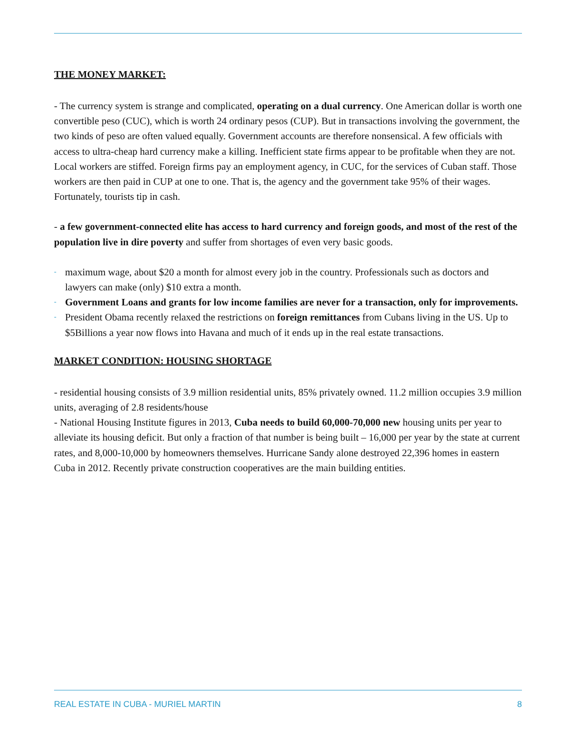THE MONEY MARKET:
- The currency system is strange and complicated, operating on a dual currency. One American dollar is worth one convertible peso (CUC), which is worth 24 ordinary pesos (CUP). But in transactions involving the government, the two kinds of peso are often valued equally. Government accounts are therefore nonsensical. A few officials with access to ultra-cheap hard currency make a killing. Inefficient state firms appear to be profitable when they are not. Local workers are stiffed. Foreign firms pay an employment agency, in CUC, for the services of Cuban staff. Those workers are then paid in CUP at one to one. That is, the agency and the government take 95% of their wages. Fortunately, tourists tip in cash.
- a few government-connected elite has access to hard currency and foreign goods, and most of the rest of the population live in dire poverty and suffer from shortages of even very basic goods.
- maximum wage, about $20 a month for almost every job in the country. Professionals such as doctors and lawyers can make (only) $10 extra a month.
- Government Loans and grants for low income families are never for a transaction, only for improvements.
- President Obama recently relaxed the restrictions on foreign remittances from Cubans living in the US. Up to $5Billions a year now flows into Havana and much of it ends up in the real estate transactions.
MARKET CONDITION: HOUSING SHORTAGE
- residential housing consists of 3.9 million residential units, 85% privately owned. 11.2 million occupies 3.9 million units, averaging of 2.8 residents/house
- National Housing Institute figures in 2013, Cuba needs to build 60,000-70,000 new housing units per year to alleviate its housing deficit. But only a fraction of that number is being built – 16,000 per year by the state at current rates, and 8,000-10,000 by homeowners themselves. Hurricane Sandy alone destroyed 22,396 homes in eastern Cuba in 2012. Recently private construction cooperatives are the main building entities.
REAL ESTATE IN CUBA - MURIEL MARTIN 8